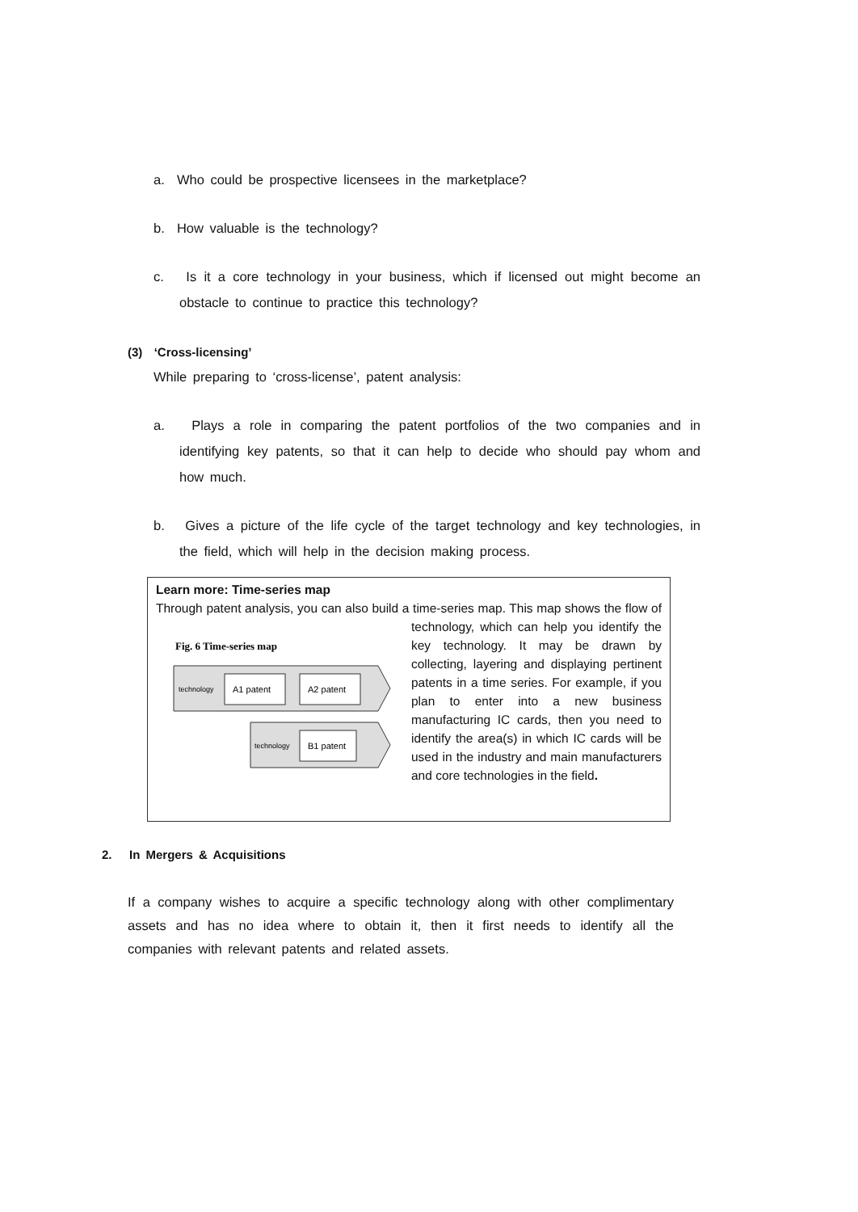a. Who could be prospective licensees in the marketplace?
b. How valuable is the technology?
c. Is it a core technology in your business, which if licensed out might become an obstacle to continue to practice this technology?
(3) ‘Cross-licensing’
While preparing to ‘cross-license’, patent analysis:
a. Plays a role in comparing the patent portfolios of the two companies and in identifying key patents, so that it can help to decide who should pay whom and how much.
b. Gives a picture of the life cycle of the target technology and key technologies, in the field, which will help in the decision making process.
Learn more: Time-series map
Through patent analysis, you can also build a time-series map. This map
Fig. 6 Time-series map
technology
A1 patent
A2 patent
technology
B1 patent
shows the flow of technology, which can help you identify the key technology. It may be drawn by collecting, layering and displaying pertinent patents in a time series. For example, if you plan to enter into a new business manufacturing IC cards, then you need to identify the area(s) in which IC cards will be used in the industry and main manufacturers and core technologies in the field.
2. In Mergers & Acquisitions
If a company wishes to acquire a specific technology along with other complimentary assets and has no idea where to obtain it, then it first needs to identify all the companies with relevant patents and related assets.